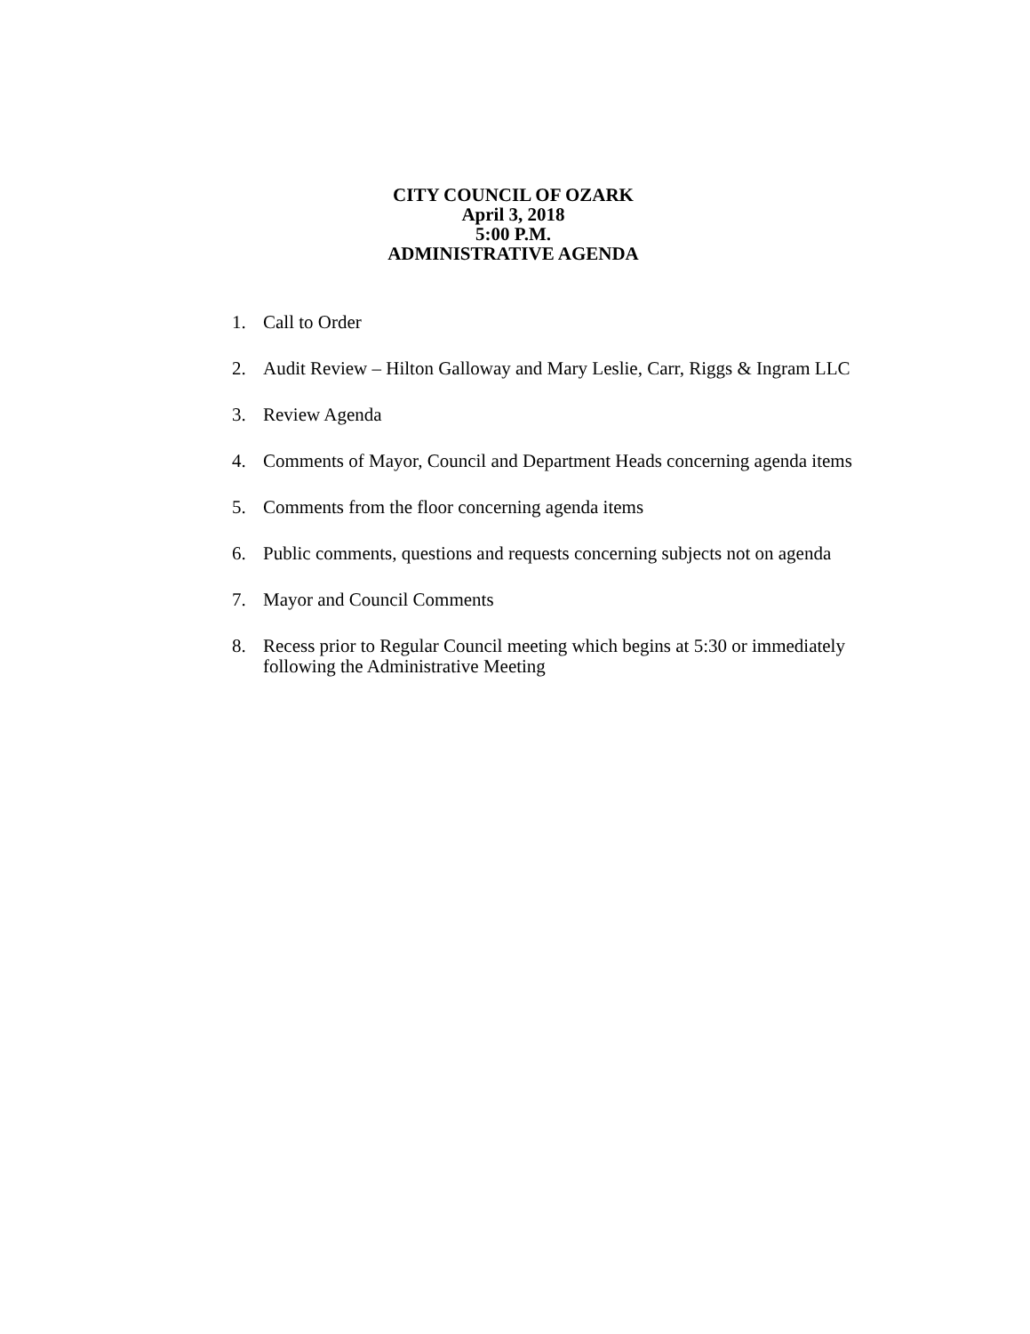CITY COUNCIL OF OZARK
April 3, 2018
5:00 P.M.
ADMINISTRATIVE AGENDA
1. Call to Order
2. Audit Review – Hilton Galloway and Mary Leslie, Carr, Riggs & Ingram LLC
3. Review Agenda
4. Comments of Mayor, Council and Department Heads concerning agenda items
5. Comments from the floor concerning agenda items
6. Public comments, questions and requests concerning subjects not on agenda
7. Mayor and Council Comments
8. Recess prior to Regular Council meeting which begins at 5:30 or immediately following the Administrative Meeting